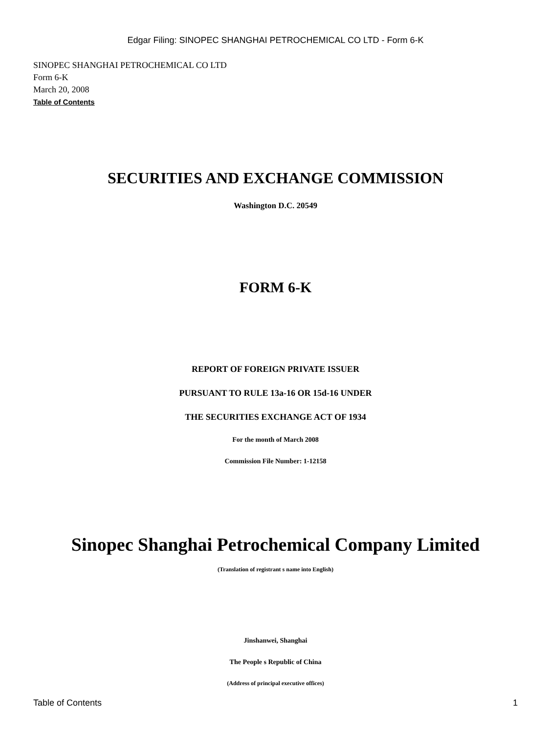Edgar Filing: SINOPEC SHANGHAI PETROCHEMICAL CO LTD - Form 6-K
SINOPEC SHANGHAI PETROCHEMICAL CO LTD
Form 6-K
March 20, 2008
Table of Contents
SECURITIES AND EXCHANGE COMMISSION
Washington D.C. 20549
FORM 6-K
REPORT OF FOREIGN PRIVATE ISSUER
PURSUANT TO RULE 13a-16 OR 15d-16 UNDER
THE SECURITIES EXCHANGE ACT OF 1934
For the month of March 2008
Commission File Number: 1-12158
Sinopec Shanghai Petrochemical Company Limited
(Translation of registrant s name into English)
Jinshanwei, Shanghai
The People s Republic of China
(Address of principal executive offices)
Table of Contents 1